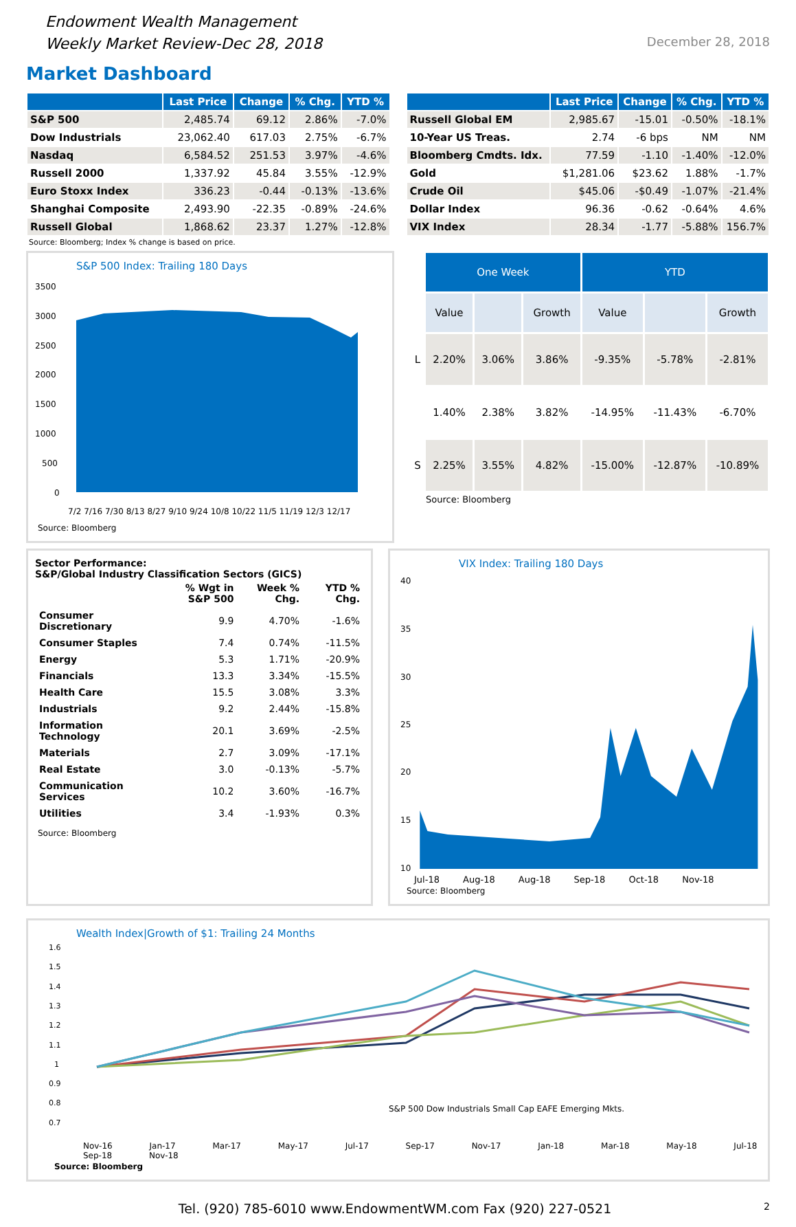Endowment Wealth Management
Weekly Market Review-Dec 28, 2018
December 28, 2018
Market Dashboard
| | Last Price | Change | % Chg. | YTD % |
| --- | --- | --- | --- | --- |
| S&P 500 | 2,485.74 | 69.12 | 2.86% | -7.0% |
| Dow Industrials | 23,062.40 | 617.03 | 2.75% | -6.7% |
| Nasdaq | 6,584.52 | 251.53 | 3.97% | -4.6% |
| Russell 2000 | 1,337.92 | 45.84 | 3.55% | -12.9% |
| Euro Stoxx Index | 336.23 | -0.44 | -0.13% | -13.6% |
| Shanghai Composite | 2,493.90 | -22.35 | -0.89% | -24.6% |
| Russell Global | 1,868.62 | 23.37 | 1.27% | -12.8% |
| | Last Price | Change | % Chg. | YTD % |
| --- | --- | --- | --- | --- |
| Russell Global EM | 2,985.67 | -15.01 | -0.50% | -18.1% |
| 10-Year US Treas. | 2.74 | -6 bps | NM | NM |
| Bloomberg Cmdts. Idx. | 77.59 | -1.10 | -1.40% | -12.0% |
| Gold | $1,281.06 | $23.62 | 1.88% | -1.7% |
| Crude Oil | $45.06 | -$0.49 | -1.07% | -21.4% |
| Dollar Index | 96.36 | -0.62 | -0.64% | 4.6% |
| VIX Index | 28.34 | -1.77 | -5.88% | 156.7% |
Source: Bloomberg; Index % change is based on price.
S&P 500 Index: Trailing 180 Days
3500
3000
2500
2000
1500
1000
500
0
7/2 7/16 7/30 8/13 8/27 9/10 9/24 10/8 10/22 11/5 11/19 12/3 12/17
Source: Bloomberg
| | One Week | | | YTD | | |
| | Value | | Growth | Value | | Growth |
| L | 2.20% | 3.06% | 3.86% | -9.35% | -5.78% | -2.81% |
| | 1.40% | 2.38% | 3.82% | -14.95% | -11.43% | -6.70% |
| S | 2.25% | 3.55% | 4.82% | -15.00% | -12.87% | -10.89% |
Source: Bloomberg
Sector Performance:
S&P/Global Industry Classification Sectors (GICS)
| | % Wgt in S&P 500 | Week % Chg. | YTD % Chg. |
| --- | --- | --- | --- |
| Consumer Discretionary | 9.9 | 4.70% | -1.6% |
| Consumer Staples | 7.4 | 0.74% | -11.5% |
| Energy | 5.3 | 1.71% | -20.9% |
| Financials | 13.3 | 3.34% | -15.5% |
| Health Care | 15.5 | 3.08% | 3.3% |
| Industrials | 9.2 | 2.44% | -15.8% |
| Information Technology | 20.1 | 3.69% | -2.5% |
| Materials | 2.7 | 3.09% | -17.1% |
| Real Estate | 3.0 | -0.13% | -5.7% |
| Communication Services | 10.2 | 3.60% | -16.7% |
| Utilities | 3.4 | -1.93% | 0.3% |
Source: Bloomberg
VIX Index: Trailing 180 Days
40
35
30
25
20
15
10
Jul-18 Aug-18 Aug-18 Sep-18 Oct-18 Nov-18
Source: Bloomberg
Wealth Index|Growth of $1: Trailing 24 Months
1.6
1.5
1.4
1.3
1.2
1.1
1
0.9
0.8
0.7
S&P 500 Dow Industrials Small Cap EAFE Emerging Mkts.
Nov-16 Jan-17 Mar-17 May-17 Jul-17 Sep-17 Nov-17 Jan-18 Mar-18 May-18 Jul-18 Sep-18 Nov-18
Source: Bloomberg
Tel. (920) 785-6010 www.EndowmentWM.com Fax (920) 227-0521 2